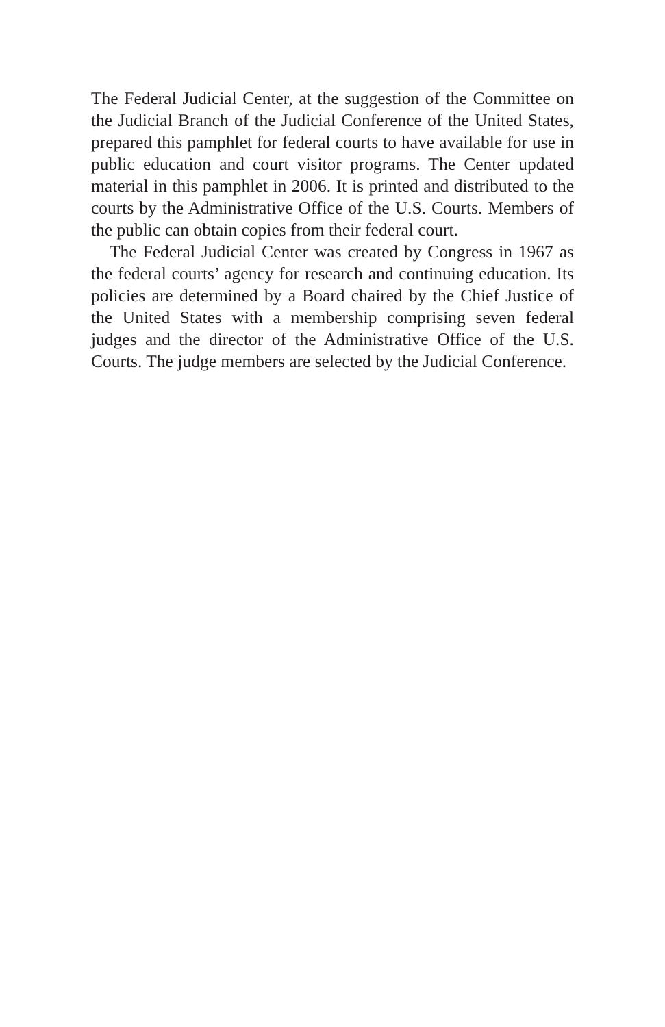The Federal Judicial Center, at the suggestion of the Committee on the Judicial Branch of the Judicial Conference of the United States, prepared this pamphlet for federal courts to have available for use in public education and court visitor programs. The Center updated material in this pamphlet in 2006. It is printed and distributed to the courts by the Administrative Office of the U.S. Courts. Members of the public can obtain copies from their federal court.
The Federal Judicial Center was created by Congress in 1967 as the federal courts’ agency for research and continuing education. Its policies are determined by a Board chaired by the Chief Justice of the United States with a membership comprising seven federal judges and the director of the Administrative Office of the U.S. Courts. The judge members are selected by the Judicial Conference.